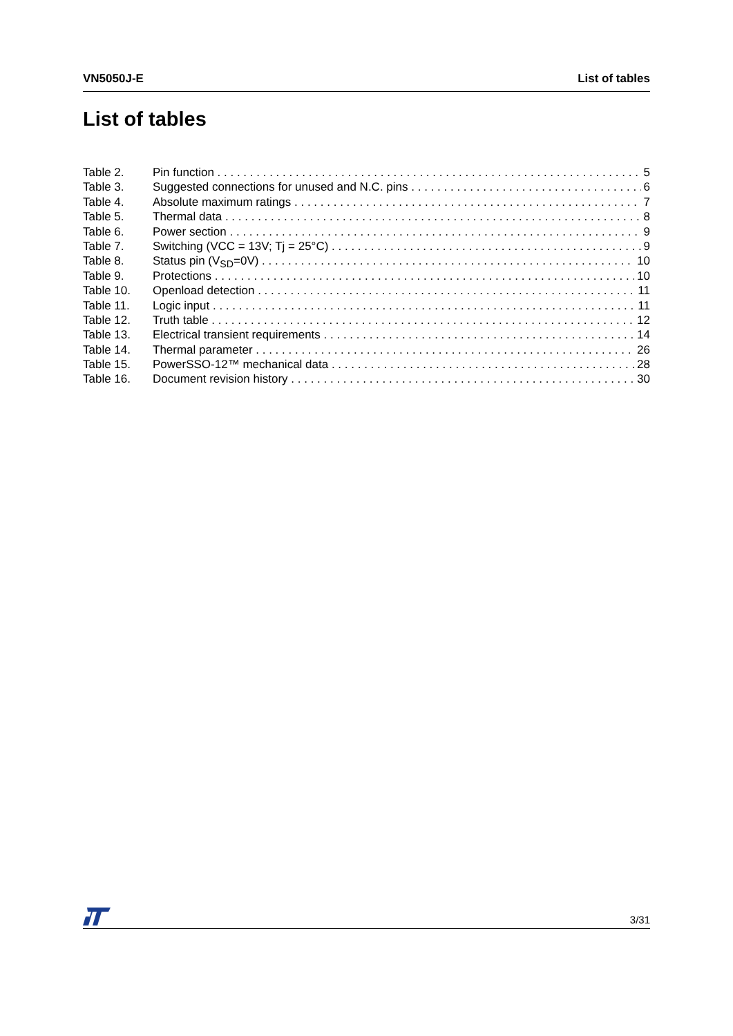VN5050J-E List of tables
List of tables
Table 2. Pin function 5
Table 3. Suggested connections for unused and N.C. pins 6
Table 4. Absolute maximum ratings 7
Table 5. Thermal data 8
Table 6. Power section 9
Table 7. Switching (VCC = 13V; Tj = 25°C) 9
Table 8. Status pin (V<sub>SD</sub>=0V) 10
Table 9. Protections 10
Table 10. Openload detection 11
Table 11. Logic input 11
Table 12. Truth table 12
Table 13. Electrical transient requirements 14
Table 14. Thermal parameter 26
Table 15. PowerSSO-12™ mechanical data 28
Table 16. Document revision history 30
3/31